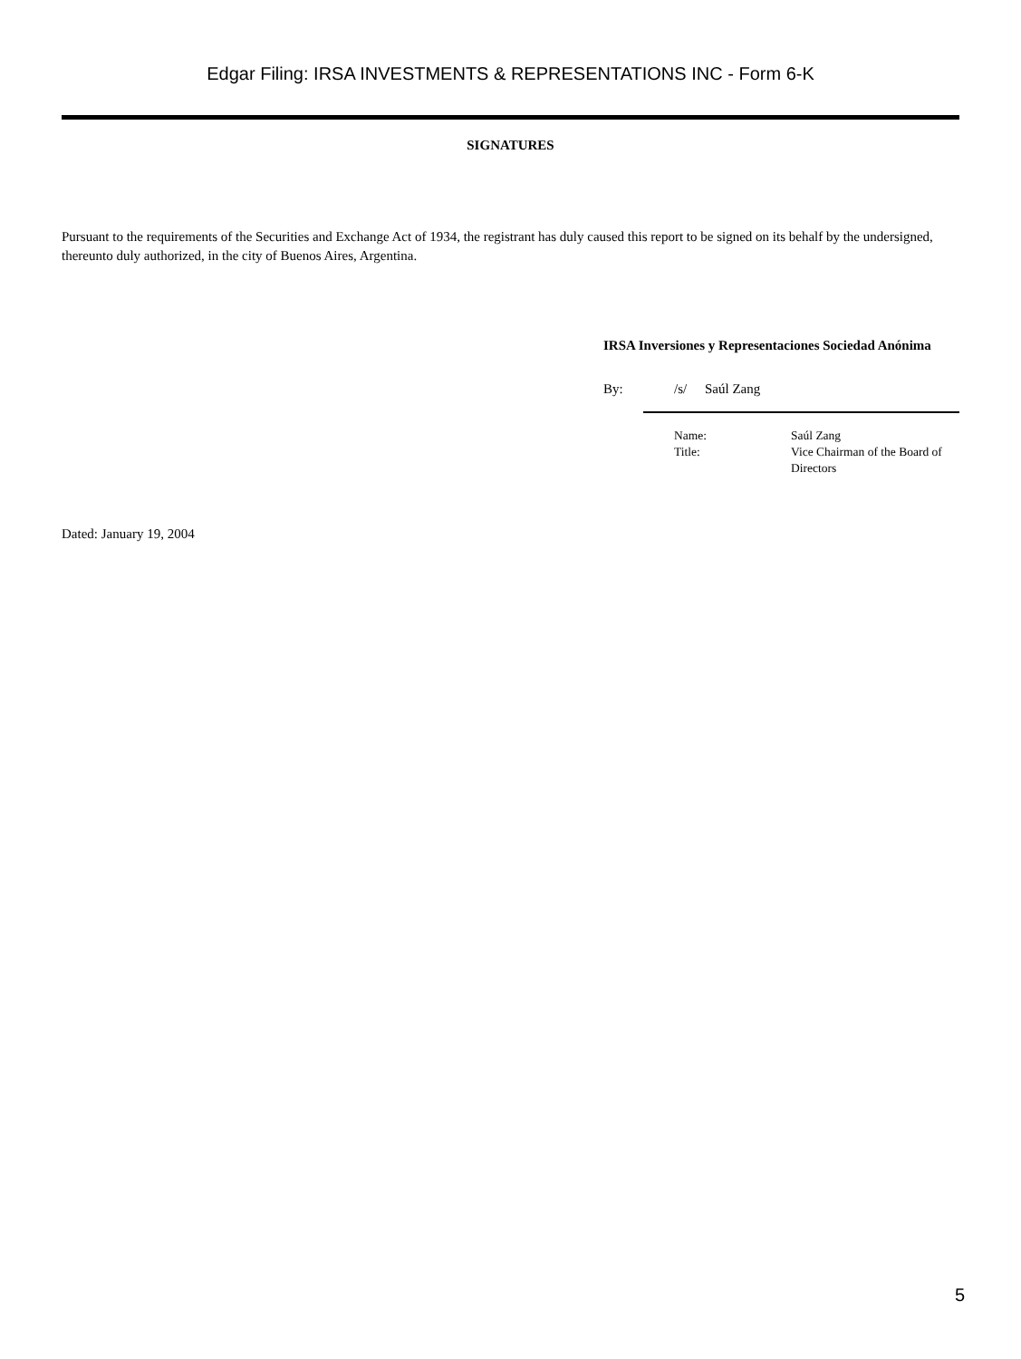Edgar Filing: IRSA INVESTMENTS & REPRESENTATIONS INC - Form 6-K
SIGNATURES
Pursuant to the requirements of the Securities and Exchange Act of 1934, the registrant has duly caused this report to be signed on its behalf by the undersigned, thereunto duly authorized, in the city of Buenos Aires, Argentina.
IRSA Inversiones y Representaciones Sociedad Anónima
By: /s/ Saúl Zang
| Name: | Saúl Zang |
| Title: | Vice Chairman of the Board of Directors |
Dated: January 19, 2004
5